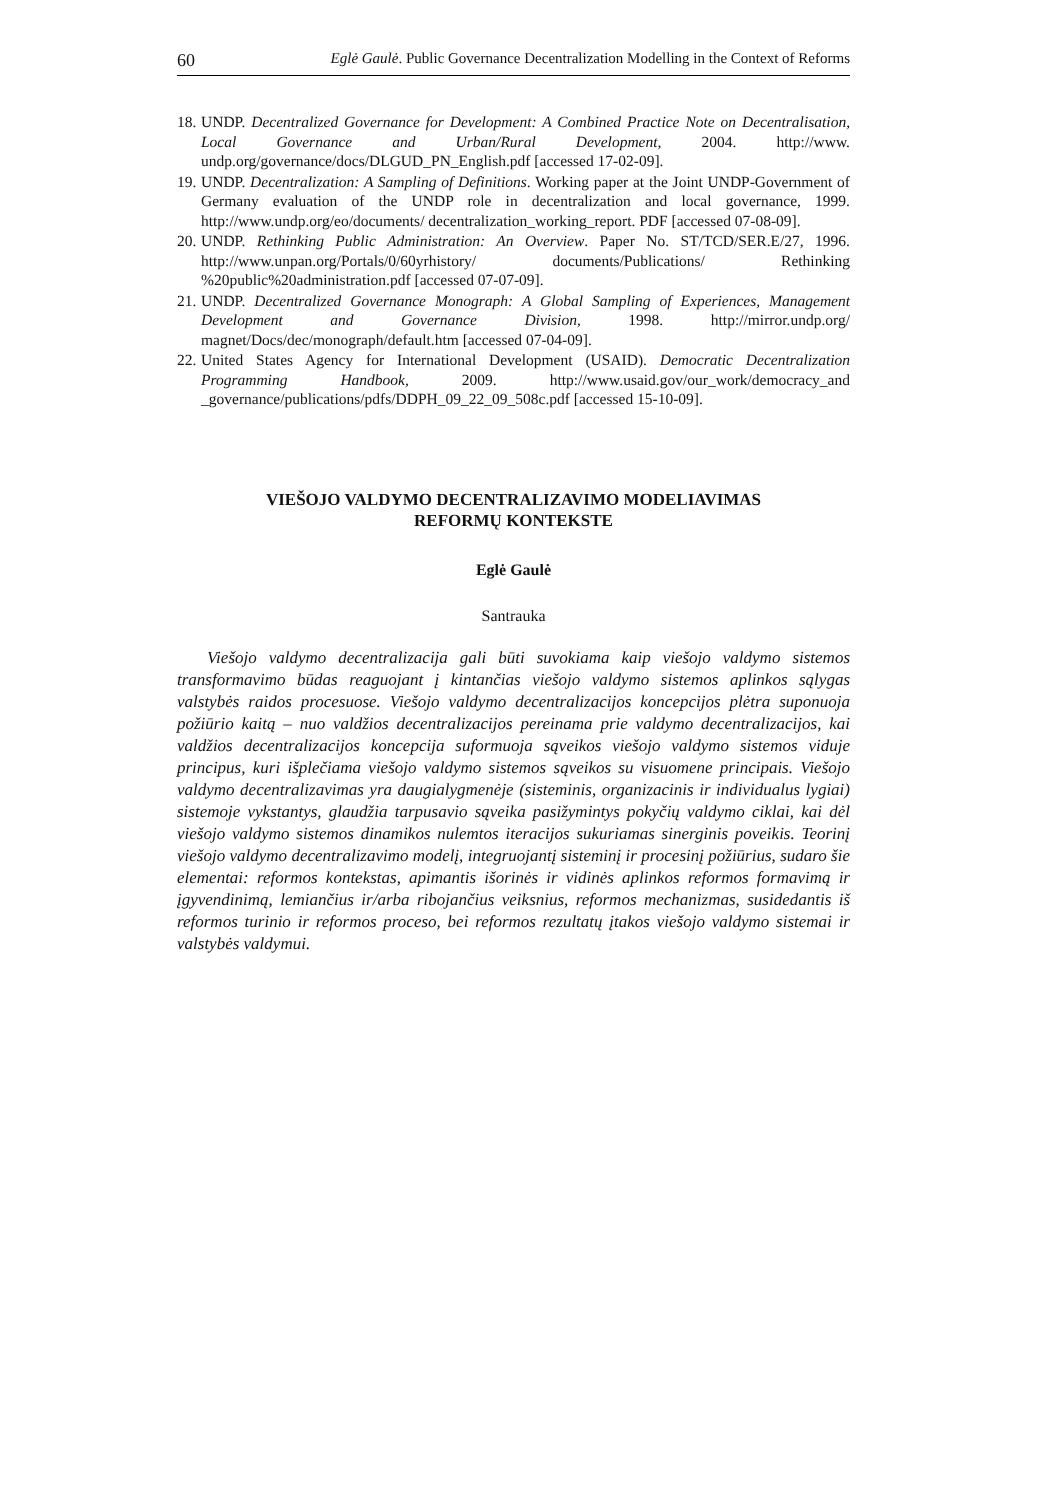60 Eglė Gaulė. Public Governance Decentralization Modelling in the Context of Reforms
18. UNDP. Decentralized Governance for Development: A Combined Practice Note on Decentralisation, Local Governance and Urban/Rural Development, 2004. http://www. undp.org/governance/docs/DLGUD_PN_English.pdf [accessed 17-02-09].
19. UNDP. Decentralization: A Sampling of Definitions. Working paper at the Joint UNDP-Government of Germany evaluation of the UNDP role in decentralization and local governance, 1999. http://www.undp.org/eo/documents/ decentralization_working_report. PDF [accessed 07-08-09].
20. UNDP. Rethinking Public Administration: An Overview. Paper No. ST/TCD/SER.E/27, 1996. http://www.unpan.org/Portals/0/60yrhistory/ documents/Publications/ Rethinking %20public%20administration.pdf [accessed 07-07-09].
21. UNDP. Decentralized Governance Monograph: A Global Sampling of Experiences, Management Development and Governance Division, 1998. http://mirror.undp.org/ magnet/Docs/dec/monograph/default.htm [accessed 07-04-09].
22. United States Agency for International Development (USAID). Democratic Decentralization Programming Handbook, 2009. http://www.usaid.gov/our_work/democracy_and _governance/publications/pdfs/DDPH_09_22_09_508c.pdf [accessed 15-10-09].
VIEŠOJO VALDYMO DECENTRALIZAVIMO MODELIAVIMAS
REFORMŲ KONTEKSTE
Eglė Gaulė
Santrauka
Viešojo valdymo decentralizacija gali būti suvokiama kaip viešojo valdymo sistemos transformavimo būdas reaguojant į kintančias viešojo valdymo sistemos aplinkos sąlygas valstybės raidos procesuose. Viešojo valdymo decentralizacijos koncepcijos plėtra suponuoja požiūrio kaitą – nuo valdžios decentralizacijos pereinama prie valdymo decentralizacijos, kai valdžios decentralizacijos koncepcija suformuoja sąveikos viešojo valdymo sistemos viduje principus, kuri išplečiama viešojo valdymo sistemos sąveikos su visuomene principais. Viešojo valdymo decentralizavimas yra daugialygmenėje (sisteminis, organizacinis ir individualus lygiai) sistemoje vykstantys, glaudžia tarpusavio sąveika pasižymintys pokyčių valdymo ciklai, kai dėl viešojo valdymo sistemos dinamikos nulemtos iteracijos sukuriamas sinerginis poveikis. Teorinį viešojo valdymo decentralizavimo modelį, integruojantį sisteminį ir procesinį požiūrius, sudaro šie elementai: reformos kontekstas, apimantis išorinės ir vidinės aplinkos reformos formavimą ir įgyvendinimą, lemiančius ir/arba ribojančius veiksnius, reformos mechanizmas, susidedantis iš reformos turinio ir reformos proceso, bei reformos rezultatų įtakos viešojo valdymo sistemai ir valstybės valdymui.